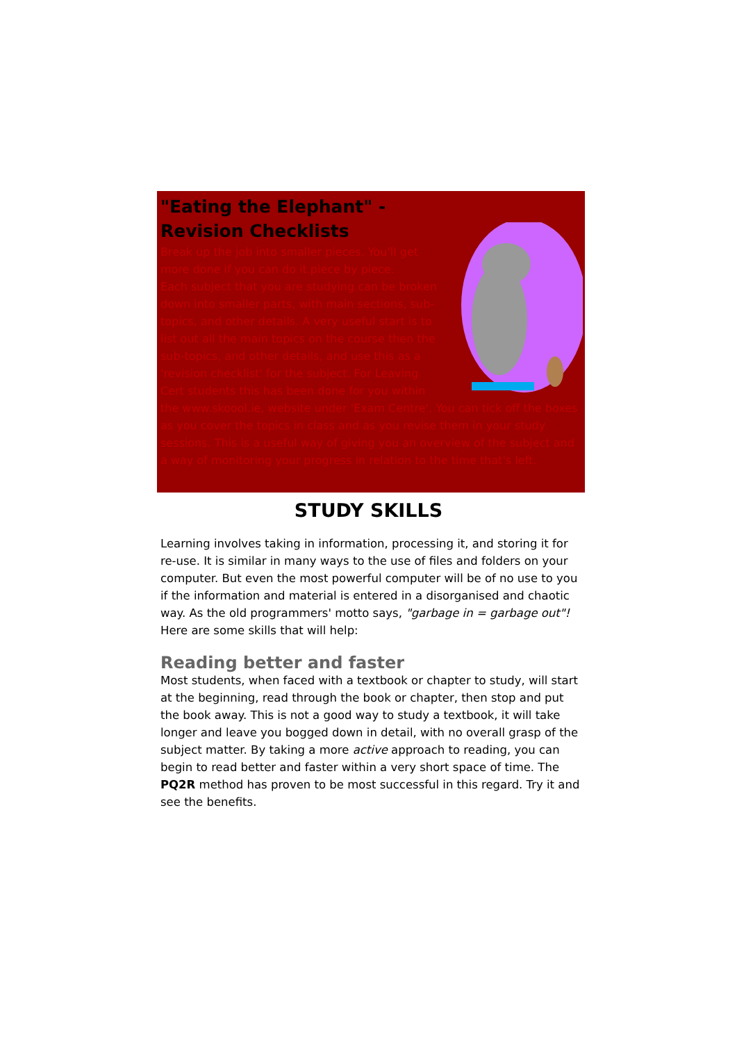"Eating the Elephant" -
Revision Checklists
Break up the job into smaller pieces. You'll get more done if you can do it piece by piece.
Each subject that you are studying can be broken down into smaller parts, with main sections, sub-topics, and other details. A very useful start is to list out all the main topics on the course then the sub-topics, and other details, and use this as a 'revision checklist' for the subject. For Leaving Cert students this has been done for you within the www.skoool.ie, website under 'Exam Centre'. You can tick off the boxes as you cover the topics in class and as you revise them in your study sessions. This is a useful way of giving you an overview of the subject and a way of monitoring your progress in relation to the time that's left.
STUDY SKILLS
Learning involves taking in information, processing it, and storing it for re-use. It is similar in many ways to the use of files and folders on your computer. But even the most powerful computer will be of no use to you if the information and material is entered in a disorganised and chaotic way. As the old programmers' motto says, "garbage in = garbage out"! Here are some skills that will help:
Reading better and faster
Most students, when faced with a textbook or chapter to study, will start at the beginning, read through the book or chapter, then stop and put the book away. This is not a good way to study a textbook, it will take longer and leave you bogged down in detail, with no overall grasp of the subject matter. By taking a more active approach to reading, you can begin to read better and faster within a very short space of time. The PQ2R method has proven to be most successful in this regard. Try it and see the benefits.